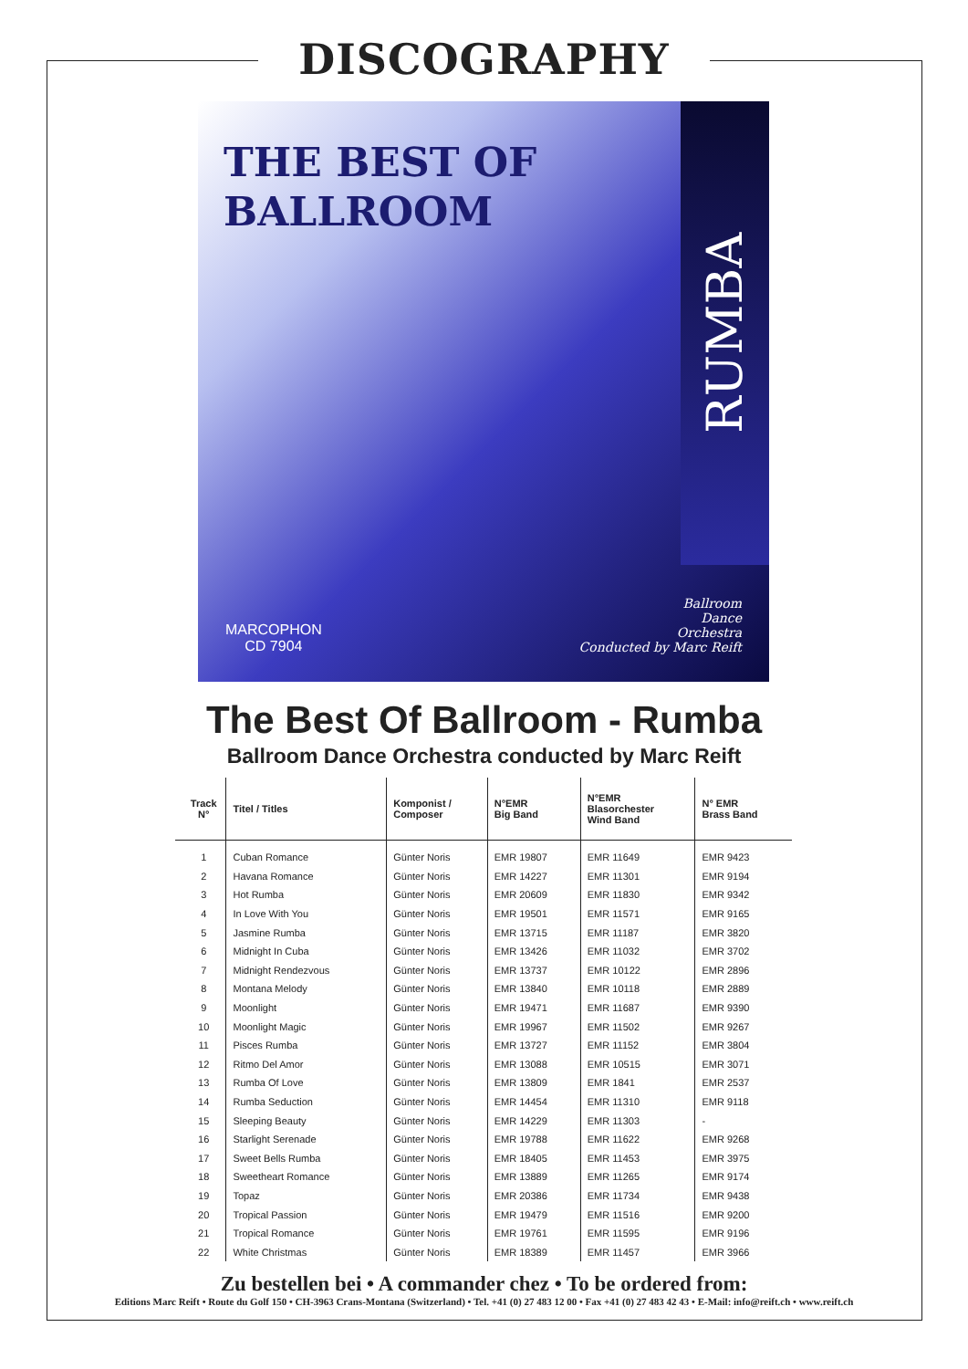DISCOGRAPHY
THE BEST OF
BALLROOM
RUMBA
MARCOPHON
CD 7904
Ballroom
Dance
Orchestra
Conducted by Marc Reift
The Best Of Ballroom - Rumba
Ballroom Dance Orchestra conducted by Marc Reift
| Track N° | Titel / Titles | Komponist / Composer | N°EMR Big Band | N°EMR Blasorchester Wind Band | N° EMR Brass Band |
| --- | --- | --- | --- | --- | --- |
| 1 | Cuban Romance | Günter Noris | EMR 19807 | EMR 11649 | EMR 9423 |
| 2 | Havana Romance | Günter Noris | EMR 14227 | EMR 11301 | EMR 9194 |
| 3 | Hot Rumba | Günter Noris | EMR 20609 | EMR 11830 | EMR 9342 |
| 4 | In Love With You | Günter Noris | EMR 19501 | EMR 11571 | EMR 9165 |
| 5 | Jasmine Rumba | Günter Noris | EMR 13715 | EMR 11187 | EMR 3820 |
| 6 | Midnight In Cuba | Günter Noris | EMR 13426 | EMR 11032 | EMR 3702 |
| 7 | Midnight Rendezvous | Günter Noris | EMR 13737 | EMR 10122 | EMR 2896 |
| 8 | Montana Melody | Günter Noris | EMR 13840 | EMR 10118 | EMR 2889 |
| 9 | Moonlight | Günter Noris | EMR 19471 | EMR 11687 | EMR 9390 |
| 10 | Moonlight Magic | Günter Noris | EMR 19967 | EMR 11502 | EMR 9267 |
| 11 | Pisces Rumba | Günter Noris | EMR 13727 | EMR 11152 | EMR 3804 |
| 12 | Ritmo Del Amor | Günter Noris | EMR 13088 | EMR 10515 | EMR 3071 |
| 13 | Rumba Of Love | Günter Noris | EMR 13809 | EMR 1841 | EMR 2537 |
| 14 | Rumba Seduction | Günter Noris | EMR 14454 | EMR 11310 | EMR 9118 |
| 15 | Sleeping Beauty | Günter Noris | EMR 14229 | EMR 11303 | - |
| 16 | Starlight Serenade | Günter Noris | EMR 19788 | EMR 11622 | EMR 9268 |
| 17 | Sweet Bells Rumba | Günter Noris | EMR 18405 | EMR 11453 | EMR 3975 |
| 18 | Sweetheart Romance | Günter Noris | EMR 13889 | EMR 11265 | EMR 9174 |
| 19 | Topaz | Günter Noris | EMR 20386 | EMR 11734 | EMR 9438 |
| 20 | Tropical Passion | Günter Noris | EMR 19479 | EMR 11516 | EMR 9200 |
| 21 | Tropical Romance | Günter Noris | EMR 19761 | EMR 11595 | EMR 9196 |
| 22 | White Christmas | Günter Noris | EMR 18389 | EMR 11457 | EMR 3966 |
Zu bestellen bei • A commander chez • To be ordered from:
Editions Marc Reift • Route du Golf 150 • CH-3963 Crans-Montana (Switzerland) • Tel. +41 (0) 27 483 12 00 • Fax +41 (0) 27 483 42 43 • E-Mail: info@reift.ch • www.reift.ch